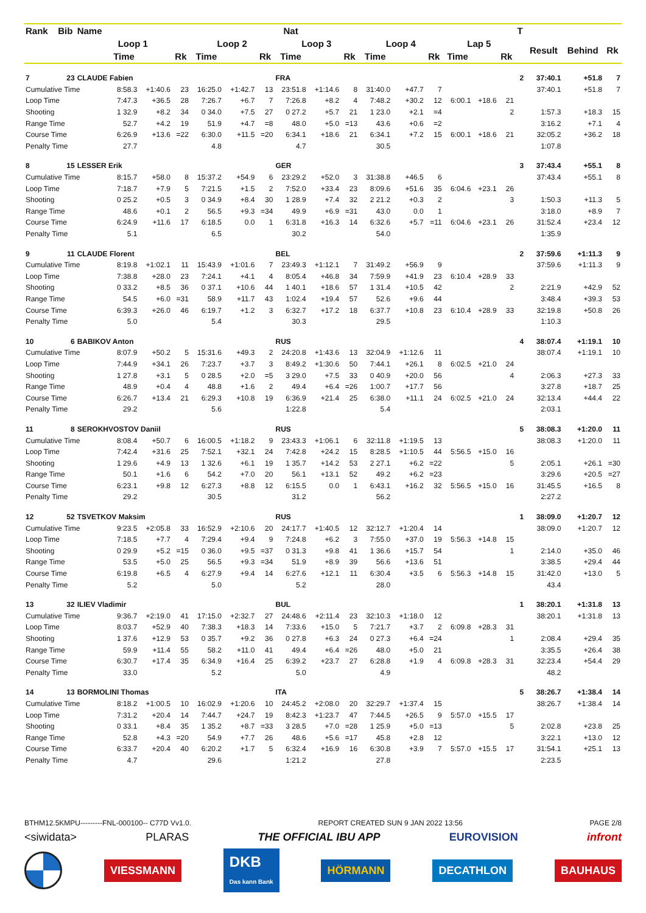| Rank | Bib | Name | | | | | | | Nat | | | | | | | | | T | | | |
| --- | --- | --- | --- | --- | --- | --- | --- | --- | --- | --- | --- | --- | --- | --- | --- | --- | --- | --- | --- | --- | --- |
| | | Loop 1 | | | | Loop 2 | | | Loop 3 | | | Loop 4 | | | Lap 5 | | | | Result | Behind | Rk |
| | | | Time | | Rk | Time | | Rk | Time | | Rk | Time | | Rk | Time | | Rk | | | | |
| 7 | 23 | CLAUDE Fabien | | | | | | | FRA | | | | | | | | | 2 | 37:40.1 | +51.8 | 7 |
| Cumulative Time | | | 8:58.3 | +1:40.6 | 23 | 16:25.0 | +1:42.7 | 13 | 23:51.8 | +1:14.6 | 8 | 31:40.0 | +47.7 | 7 | | | | | 37:40.1 | +51.8 | 7 |
| Loop Time | | | 7:47.3 | +36.5 | 28 | 7:26.7 | +6.7 | 7 | 7:26.8 | +8.2 | 4 | 7:48.2 | +30.2 | 12 | 6:00.1 | +18.6 | 21 | | | | |
| Shooting | | | 1 32.9 | +8.2 | 34 | 0 34.0 | +7.5 | 27 | 0 27.2 | +5.7 | 21 | 1 23.0 | +2.1 | =4 | | | 2 | | 1:57.3 | +18.3 | 15 |
| Range Time | | | 52.7 | +4.2 | 19 | 51.9 | +4.7 | =8 | 48.0 | +5.0 | =13 | 43.6 | +0.6 | =2 | | | | | 3:16.2 | +7.1 | 4 |
| Course Time | | | 6:26.9 | +13.6 | =22 | 6:30.0 | +11.5 | =20 | 6:34.1 | +18.6 | 21 | 6:34.1 | +7.2 | 15 | 6:00.1 | +18.6 | 21 | | 32:05.2 | +36.2 | 18 |
| Penalty Time | | | 27.7 | | | 4.8 | | | 4.7 | | | 30.5 | | | | | | | 1:07.8 | | |
| 8 | 15 | LESSER Erik | | | | | | | GER | | | | | | | | | 3 | 37:43.4 | +55.1 | 8 |
| Cumulative Time | | | 8:15.7 | +58.0 | 8 | 15:37.2 | +54.9 | 6 | 23:29.2 | +52.0 | 3 | 31:38.8 | +46.5 | 6 | | | | | 37:43.4 | +55.1 | 8 |
| Loop Time | | | 7:18.7 | +7.9 | 5 | 7:21.5 | +1.5 | 2 | 7:52.0 | +33.4 | 23 | 8:09.6 | +51.6 | 35 | 6:04.6 | +23.1 | 26 | | | | |
| Shooting | | | 0 25.2 | +0.5 | 3 | 0 34.9 | +8.4 | 30 | 1 28.9 | +7.4 | 32 | 2 21.2 | +0.3 | 2 | | | 3 | | 1:50.3 | +11.3 | 5 |
| Range Time | | | 48.6 | +0.1 | 2 | 56.5 | +9.3 | =34 | 49.9 | +6.9 | =31 | 43.0 | 0.0 | 1 | | | | | 3:18.0 | +8.9 | 7 |
| Course Time | | | 6:24.9 | +11.6 | 17 | 6:18.5 | 0.0 | 1 | 6:31.8 | +16.3 | 14 | 6:32.6 | +5.7 | =11 | 6:04.6 | +23.1 | 26 | | 31:52.4 | +23.4 | 12 |
| Penalty Time | | | 5.1 | | | 6.5 | | | 30.2 | | | 54.0 | | | | | | | 1:35.9 | | |
| 9 | 11 | CLAUDE Florent | | | | | | | BEL | | | | | | | | | 2 | 37:59.6 | +1:11.3 | 9 |
| Cumulative Time | | | 8:19.8 | +1:02.1 | 11 | 15:43.9 | +1:01.6 | 7 | 23:49.3 | +1:12.1 | 7 | 31:49.2 | +56.9 | 9 | | | | | 37:59.6 | +1:11.3 | 9 |
| Loop Time | | | 7:38.8 | +28.0 | 23 | 7:24.1 | +4.1 | 4 | 8:05.4 | +46.8 | 34 | 7:59.9 | +41.9 | 23 | 6:10.4 | +28.9 | 33 | | | | |
| Shooting | | | 0 33.2 | +8.5 | 36 | 0 37.1 | +10.6 | 44 | 1 40.1 | +18.6 | 57 | 1 31.4 | +10.5 | 42 | | | 2 | | 2:21.9 | +42.9 | 52 |
| Range Time | | | 54.5 | +6.0 | =31 | 58.9 | +11.7 | 43 | 1:02.4 | +19.4 | 57 | 52.6 | +9.6 | 44 | | | | | 3:48.4 | +39.3 | 53 |
| Course Time | | | 6:39.3 | +26.0 | 46 | 6:19.7 | +1.2 | 3 | 6:32.7 | +17.2 | 18 | 6:37.7 | +10.8 | 23 | 6:10.4 | +28.9 | 33 | | 32:19.8 | +50.8 | 26 |
| Penalty Time | | | 5.0 | | | 5.4 | | | 30.3 | | | 29.5 | | | | | | | 1:10.3 | | |
| 10 | 6 | BABIKOV Anton | | | | | | | RUS | | | | | | | | | 4 | 38:07.4 | +1:19.1 | 10 |
| Cumulative Time | | | 8:07.9 | +50.2 | 5 | 15:31.6 | +49.3 | 2 | 24:20.8 | +1:43.6 | 13 | 32:04.9 | +1:12.6 | 11 | | | | | 38:07.4 | +1:19.1 | 10 |
| Loop Time | | | 7:44.9 | +34.1 | 26 | 7:23.7 | +3.7 | 3 | 8:49.2 | +1:30.6 | 50 | 7:44.1 | +26.1 | 8 | 6:02.5 | +21.0 | 24 | | | | |
| Shooting | | | 1 27.8 | +3.1 | 5 | 0 28.5 | +2.0 | =5 | 3 29.0 | +7.5 | 33 | 0 40.9 | +20.0 | 56 | | | 4 | | 2:06.3 | +27.3 | 33 |
| Range Time | | | 48.9 | +0.4 | 4 | 48.8 | +1.6 | 2 | 49.4 | +6.4 | =26 | 1:00.7 | +17.7 | 56 | | | | | 3:27.8 | +18.7 | 25 |
| Course Time | | | 6:26.7 | +13.4 | 21 | 6:29.3 | +10.8 | 19 | 6:36.9 | +21.4 | 25 | 6:38.0 | +11.1 | 24 | 6:02.5 | +21.0 | 24 | | 32:13.4 | +44.4 | 22 |
| Penalty Time | | | 29.2 | | | 5.6 | | | 1:22.8 | | | 5.4 | | | | | | | 2:03.1 | | |
| 11 | 8 | SEROKHVOSTOV Daniil | | | | | | | RUS | | | | | | | | | 5 | 38:08.3 | +1:20.0 | 11 |
| Cumulative Time | | | 8:08.4 | +50.7 | 6 | 16:00.5 | +1:18.2 | 9 | 23:43.3 | +1:06.1 | 6 | 32:11.8 | +1:19.5 | 13 | | | | | 38:08.3 | +1:20.0 | 11 |
| Loop Time | | | 7:42.4 | +31.6 | 25 | 7:52.1 | +32.1 | 24 | 7:42.8 | +24.2 | 15 | 8:28.5 | +1:10.5 | 44 | 5:56.5 | +15.0 | 16 | | | | |
| Shooting | | | 1 29.6 | +4.9 | 13 | 1 32.6 | +6.1 | 19 | 1 35.7 | +14.2 | 53 | 2 27.1 | +6.2 | =22 | | | 5 | | 2:05.1 | +26.1 | =30 |
| Range Time | | | 50.1 | +1.6 | 6 | 54.2 | +7.0 | 20 | 56.1 | +13.1 | 52 | 49.2 | +6.2 | =23 | | | | | 3:29.6 | +20.5 | =27 |
| Course Time | | | 6:23.1 | +9.8 | 12 | 6:27.3 | +8.8 | 12 | 6:15.5 | 0.0 | 1 | 6:43.1 | +16.2 | 32 | 5:56.5 | +15.0 | 16 | | 31:45.5 | +16.5 | 8 |
| Penalty Time | | | 29.2 | | | 30.5 | | | 31.2 | | | 56.2 | | | | | | | 2:27.2 | | |
| 12 | 52 | TSVETKOV Maksim | | | | | | | RUS | | | | | | | | | 1 | 38:09.0 | +1:20.7 | 12 |
| Cumulative Time | | | 9:23.5 | +2:05.8 | 33 | 16:52.9 | +2:10.6 | 20 | 24:17.7 | +1:40.5 | 12 | 32:12.7 | +1:20.4 | 14 | | | | | 38:09.0 | +1:20.7 | 12 |
| Loop Time | | | 7:18.5 | +7.7 | 4 | 7:29.4 | +9.4 | 9 | 7:24.8 | +6.2 | 3 | 7:55.0 | +37.0 | 19 | 5:56.3 | +14.8 | 15 | | | | |
| Shooting | | | 0 29.9 | +5.2 | =15 | 0 36.0 | +9.5 | =37 | 0 31.3 | +9.8 | 41 | 1 36.6 | +15.7 | 54 | | | 1 | | 2:14.0 | +35.0 | 46 |
| Range Time | | | 53.5 | +5.0 | 25 | 56.5 | +9.3 | =34 | 51.9 | +8.9 | 39 | 56.6 | +13.6 | 51 | | | | | 3:38.5 | +29.4 | 44 |
| Course Time | | | 6:19.8 | +6.5 | 4 | 6:27.9 | +9.4 | 14 | 6:27.6 | +12.1 | 11 | 6:30.4 | +3.5 | 6 | 5:56.3 | +14.8 | 15 | | 31:42.0 | +13.0 | 5 |
| Penalty Time | | | 5.2 | | | 5.0 | | | 5.2 | | | 28.0 | | | | | | | 43.4 | | |
| 13 | 32 | ILIEV Vladimir | | | | | | | BUL | | | | | | | | | 1 | 38:20.1 | +1:31.8 | 13 |
| Cumulative Time | | | 9:36.7 | +2:19.0 | 41 | 17:15.0 | +2:32.7 | 27 | 24:48.6 | +2:11.4 | 23 | 32:10.3 | +1:18.0 | 12 | | | | | 38:20.1 | +1:31.8 | 13 |
| Loop Time | | | 8:03.7 | +52.9 | 40 | 7:38.3 | +18.3 | 14 | 7:33.6 | +15.0 | 5 | 7:21.7 | +3.7 | 2 | 6:09.8 | +28.3 | 31 | | | | |
| Shooting | | | 1 37.6 | +12.9 | 53 | 0 35.7 | +9.2 | 36 | 0 27.8 | +6.3 | 24 | 0 27.3 | +6.4 | =24 | | | 1 | | 2:08.4 | +29.4 | 35 |
| Range Time | | | 59.9 | +11.4 | 55 | 58.2 | +11.0 | 41 | 49.4 | +6.4 | =26 | 48.0 | +5.0 | 21 | | | | | 3:35.5 | +26.4 | 38 |
| Course Time | | | 6:30.7 | +17.4 | 35 | 6:34.9 | +16.4 | 25 | 6:39.2 | +23.7 | 27 | 6:28.8 | +1.9 | 4 | 6:09.8 | +28.3 | 31 | | 32:23.4 | +54.4 | 29 |
| Penalty Time | | | 33.0 | | | 5.2 | | | 5.0 | | | 4.9 | | | | | | | 48.2 | | |
| 14 | 13 | BORMOLINI Thomas | | | | | | | ITA | | | | | | | | | 5 | 38:26.7 | +1:38.4 | 14 |
| Cumulative Time | | | 8:18.2 | +1:00.5 | 10 | 16:02.9 | +1:20.6 | 10 | 24:45.2 | +2:08.0 | 20 | 32:29.7 | +1:37.4 | 15 | | | | | 38:26.7 | +1:38.4 | 14 |
| Loop Time | | | 7:31.2 | +20.4 | 14 | 7:44.7 | +24.7 | 19 | 8:42.3 | +1:23.7 | 47 | 7:44.5 | +26.5 | 9 | 5:57.0 | +15.5 | 17 | | | | |
| Shooting | | | 0 33.1 | +8.4 | 35 | 1 35.2 | +8.7 | =33 | 3 28.5 | +7.0 | =28 | 1 25.9 | +5.0 | =13 | | | 5 | | 2:02.8 | +23.8 | 25 |
| Range Time | | | 52.8 | +4.3 | =20 | 54.9 | +7.7 | 26 | 48.6 | +5.6 | =17 | 45.8 | +2.8 | 12 | | | | | 3:22.1 | +13.0 | 12 |
| Course Time | | | 6:33.7 | +20.4 | 40 | 6:20.2 | +1.7 | 5 | 6:32.4 | +16.9 | 16 | 6:30.8 | +3.9 | 7 | 5:57.0 | +15.5 | 17 | | 31:54.1 | +25.1 | 13 |
| Penalty Time | | | 4.7 | | | 29.6 | | | 1:21.2 | | | 27.8 | | | | | | | 2:23.5 | | |
BTHM12.5KMPU---------FNL-000100-- C77D Vv1.0. REPORT CREATED SUN 9 JAN 2022 13:56 PAGE 2/8
<siwidata> PLARAS THE OFFICIAL IBU APP EUROVISION infront
VIESSMANN DKB
Das kann Bank HÖRMANN DECATHLON BAUHAUS